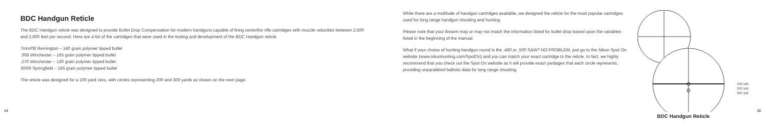BDC Handgun Reticle
The BDC Handgun reticle was designed to provide Bullet Drop Compensation for modern handguns capable of firing centerfire rifle cartridges with muzzle velocities between 2,500 and 2,600 feet per second. Here are a list of the cartridges that were used in the testing and development of the BDC Handgun reticle.
7mm/08 Remington – 140 grain polymer tipped bullet
.308 Winchester – 165 grain polymer tipped bullet
.270 Winchester – 130 grain polymer tipped bullet
30/06 Springfield – 165 grain polymer tipped bullet
The reticle was designed for a 100 yard zero, with circles representing 200 and 300 yards as shown on the next page.
While there are a multitude of handgun cartridges available, we designed the reticle for the most popular cartridges used for long range handgun shooting and hunting.
Please note that your firearm may or may not match the information listed for bullet drop based upon the variables listed in the beginning of the manual.
What if your choice of hunting handgun round is the .460 or .500 S&W? NO PROBLEM, just go to the Nikon Spot On website (www.nikonhunting.com/SpotOn) and you can match your exact cartridge to the reticle. In fact, we highly recommend that you check out the Spot On website as it will provide exact yardages that each circle represents, providing unparalleled ballistic data for long range shooting.
100 yds
200 yds
300 yds
BDC Handgun Reticle
14 15